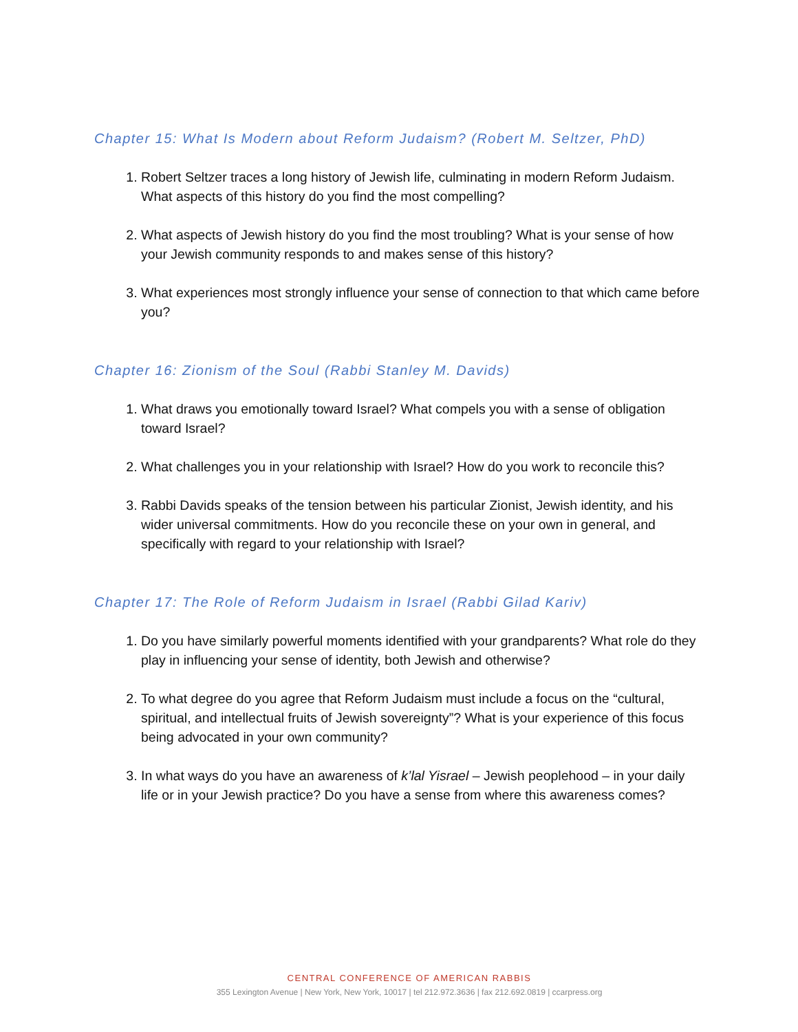Chapter 15: What Is Modern about Reform Judaism? (Robert M. Seltzer, PhD)
1. Robert Seltzer traces a long history of Jewish life, culminating in modern Reform Judaism. What aspects of this history do you find the most compelling?
2. What aspects of Jewish history do you find the most troubling? What is your sense of how your Jewish community responds to and makes sense of this history?
3. What experiences most strongly influence your sense of connection to that which came before you?
Chapter 16: Zionism of the Soul (Rabbi Stanley M. Davids)
1. What draws you emotionally toward Israel? What compels you with a sense of obligation toward Israel?
2. What challenges you in your relationship with Israel? How do you work to reconcile this?
3. Rabbi Davids speaks of the tension between his particular Zionist, Jewish identity, and his wider universal commitments. How do you reconcile these on your own in general, and specifically with regard to your relationship with Israel?
Chapter 17: The Role of Reform Judaism in Israel (Rabbi Gilad Kariv)
1. Do you have similarly powerful moments identified with your grandparents? What role do they play in influencing your sense of identity, both Jewish and otherwise?
2. To what degree do you agree that Reform Judaism must include a focus on the “cultural, spiritual, and intellectual fruits of Jewish sovereignty”? What is your experience of this focus being advocated in your own community?
3. In what ways do you have an awareness of k’lal Yisrael – Jewish peoplehood – in your daily life or in your Jewish practice? Do you have a sense from where this awareness comes?
CENTRAL CONFERENCE OF AMERICAN RABBIS
355 Lexington Avenue | New York, New York, 10017 | tel 212.972.3636 | fax 212.692.0819 | ccarpress.org